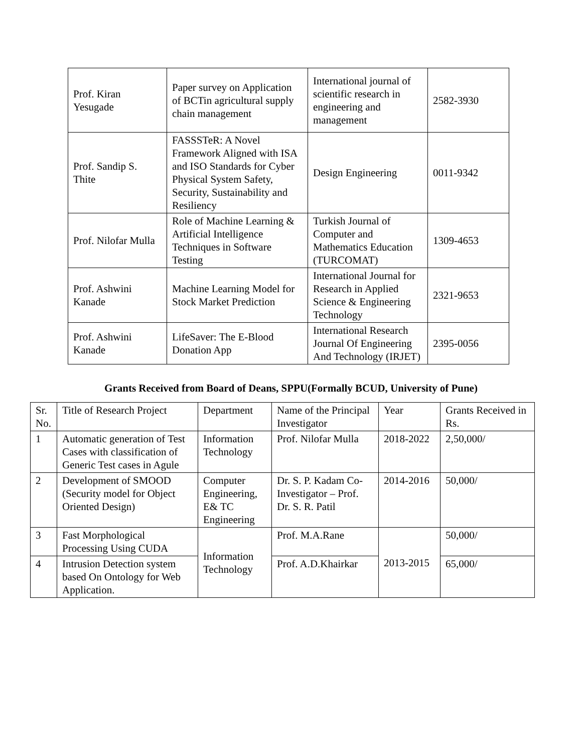| Prof. Kiran Yesugade | Paper survey on Application of BCTin agricultural supply chain management | International journal of scientific research in engineering and management | 2582-3930 |
| Prof. Sandip S. Thite | FASSSTeR: A Novel Framework Aligned with ISA and ISO Standards for Cyber Physical System Safety, Security, Sustainability and Resiliency | Design Engineering | 0011-9342 |
| Prof. Nilofar Mulla | Role of Machine Learning & Artificial Intelligence Techniques in Software Testing | Turkish Journal of Computer and Mathematics Education (TURCOMAT) | 1309-4653 |
| Prof. Ashwini Kanade | Machine Learning Model for Stock Market Prediction | International Journal for Research in Applied Science & Engineering Technology | 2321-9653 |
| Prof. Ashwini Kanade | LifeSaver: The E-Blood Donation App | International Research Journal Of Engineering And Technology (IRJET) | 2395-0056 |
Grants Received from Board of Deans, SPPU(Formally BCUD, University of Pune)
| Sr. No. | Title of Research Project | Department | Name of the Principal Investigator | Year | Grants Received in Rs. |
| --- | --- | --- | --- | --- | --- |
| 1 | Automatic generation of Test Cases with classification of Generic Test cases in Agule | Information Technology | Prof. Nilofar Mulla | 2018-2022 | 2,50,000/ |
| 2 | Development of SMOOD (Security model for Object Oriented Design) | Computer Engineering, E& TC Engineering | Dr. S. P. Kadam Co-Investigator – Prof. Dr. S. R. Patil | 2014-2016 | 50,000/ |
| 3 | Fast Morphological Processing Using CUDA | Information Technology | Prof. M.A.Rane | 2013-2015 | 50,000/ |
| 4 | Intrusion Detection system based On Ontology for Web Application. | | Prof. A.D.Khairkar | | 65,000/ |